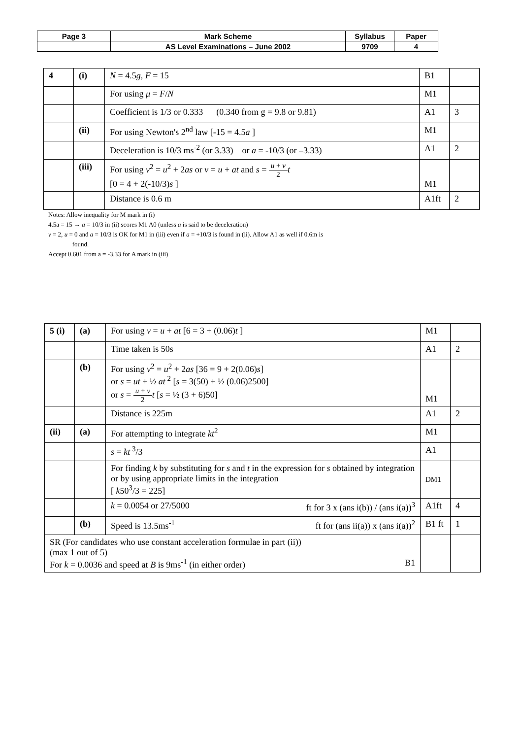| Page 3 | Mark Scheme | Syllabus | Paper |
| | AS Level Examinations – June 2002 | 9709 | 4 |
| 4 | (i) | N = 4.5 g , F = 15 | B1 | |
| | | For using μ = F / N | M1 | |
| | | Coefficient is 1/3 or 0.333 (0.340 from g = 9.8 or 9.81) | A1 | 3 |
| | (ii) | For using Newton's 2<sup>nd</sup> law [-15 = 4.5 a ] | M1 | |
| | | Deceleration is 10/3 ms<sup>-2</sup> (or 3.33) or a = -10/3 (or –3.33) | A1 | 2 |
| | (iii) | For using v<sup>2</sup> = u<sup>2</sup> + 2 as or v = u + at and s = u + v 2 t [0 = 4 + 2(-10/3) s ] | M1 | |
| | | Distance is 0.6 m | A1ft | 2 |
Notes: Allow inequality for M mark in (i)
4.5a = 15 → a = 10/3 in (ii) scores M1 A0 (unless a is said to be deceleration)
v = 2, u = 0 and a = 10/3 is OK for M1 in (iii) even if a = +10/3 is found in (ii). Allow A1 as well if 0.6m is
found.
Accept 0.601 from a = -3.33 for A mark in (iii)
| 5 (i) | (a) | For using v = u + at [6 = 3 + (0.06) t ] | M1 | |
| | | Time taken is 50s | A1 | 2 |
| | (b) | For using v<sup>2</sup> = u<sup>2</sup> + 2 as [36 = 9 + 2(0.06) s ] or s = ut + ½ at<sup>2</sup> [ s = 3(50) + ½ (0.06)2500] or s = u + v 2 t [ s = ½ (3 + 6)50] | M1 | |
| | | Distance is 225m | A1 | 2 |
| (ii) | (a) | For attempting to integrate kt<sup>2</sup> | M1 | |
| | | s = kt<sup>3</sup>/3 | A1 | |
| | | For finding k by substituting for s and t in the expression for s obtained by integration or by using appropriate limits in the integration [ k 50<sup>3</sup>/3 = 225] | DM1 | |
| | | k = 0.0054 or 27/5000 ft for 3 x (ans i(b)) / (ans i(a))<sup>3</sup> | A1ft | 4 |
| | (b) | Speed is 13.5ms<sup>-1</sup> ft for (ans ii(a)) x (ans i(a))<sup>2</sup> | B1 ft | 1 |
| SR (For candidates who use constant acceleration formulae in part (ii)) (max 1 out of 5) For k = 0.0036 and speed at B is 9ms<sup>-1</sup> (in either order) B1 | | | | |